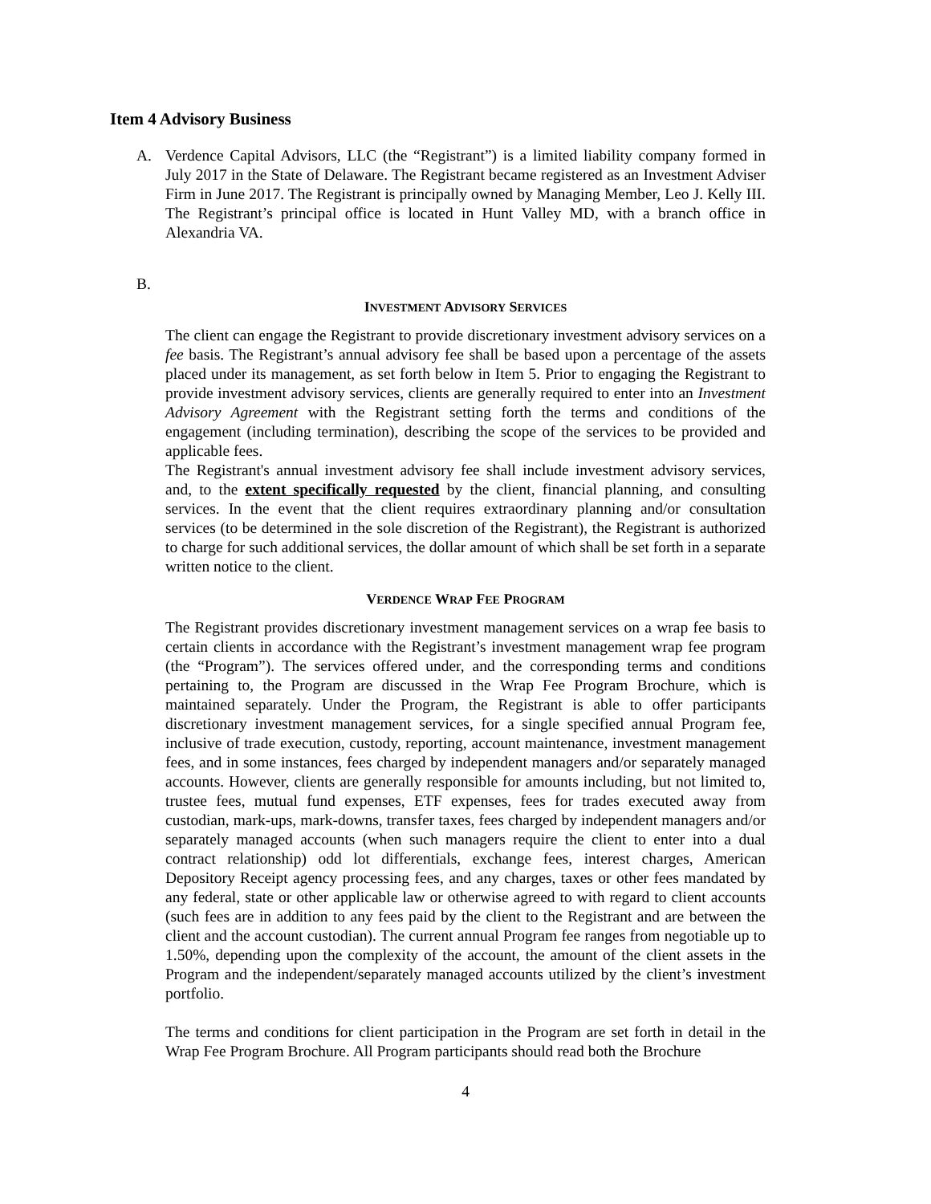Item 4 Advisory Business
A. Verdence Capital Advisors, LLC (the “Registrant”) is a limited liability company formed in July 2017 in the State of Delaware. The Registrant became registered as an Investment Adviser Firm in June 2017. The Registrant is principally owned by Managing Member, Leo J. Kelly III. The Registrant’s principal office is located in Hunt Valley MD, with a branch office in Alexandria VA.
B.
INVESTMENT ADVISORY SERVICES
The client can engage the Registrant to provide discretionary investment advisory services on a fee basis. The Registrant’s annual advisory fee shall be based upon a percentage of the assets placed under its management, as set forth below in Item 5. Prior to engaging the Registrant to provide investment advisory services, clients are generally required to enter into an Investment Advisory Agreement with the Registrant setting forth the terms and conditions of the engagement (including termination), describing the scope of the services to be provided and applicable fees.
The Registrant's annual investment advisory fee shall include investment advisory services, and, to the extent specifically requested by the client, financial planning, and consulting services. In the event that the client requires extraordinary planning and/or consultation services (to be determined in the sole discretion of the Registrant), the Registrant is authorized to charge for such additional services, the dollar amount of which shall be set forth in a separate written notice to the client.
VERDENCE WRAP FEE PROGRAM
The Registrant provides discretionary investment management services on a wrap fee basis to certain clients in accordance with the Registrant’s investment management wrap fee program (the “Program”). The services offered under, and the corresponding terms and conditions pertaining to, the Program are discussed in the Wrap Fee Program Brochure, which is maintained separately. Under the Program, the Registrant is able to offer participants discretionary investment management services, for a single specified annual Program fee, inclusive of trade execution, custody, reporting, account maintenance, investment management fees, and in some instances, fees charged by independent managers and/or separately managed accounts. However, clients are generally responsible for amounts including, but not limited to, trustee fees, mutual fund expenses, ETF expenses, fees for trades executed away from custodian, mark-ups, mark-downs, transfer taxes, fees charged by independent managers and/or separately managed accounts (when such managers require the client to enter into a dual contract relationship) odd lot differentials, exchange fees, interest charges, American Depository Receipt agency processing fees, and any charges, taxes or other fees mandated by any federal, state or other applicable law or otherwise agreed to with regard to client accounts (such fees are in addition to any fees paid by the client to the Registrant and are between the client and the account custodian). The current annual Program fee ranges from negotiable up to 1.50%, depending upon the complexity of the account, the amount of the client assets in the Program and the independent/separately managed accounts utilized by the client’s investment portfolio.
The terms and conditions for client participation in the Program are set forth in detail in the Wrap Fee Program Brochure. All Program participants should read both the Brochure
4